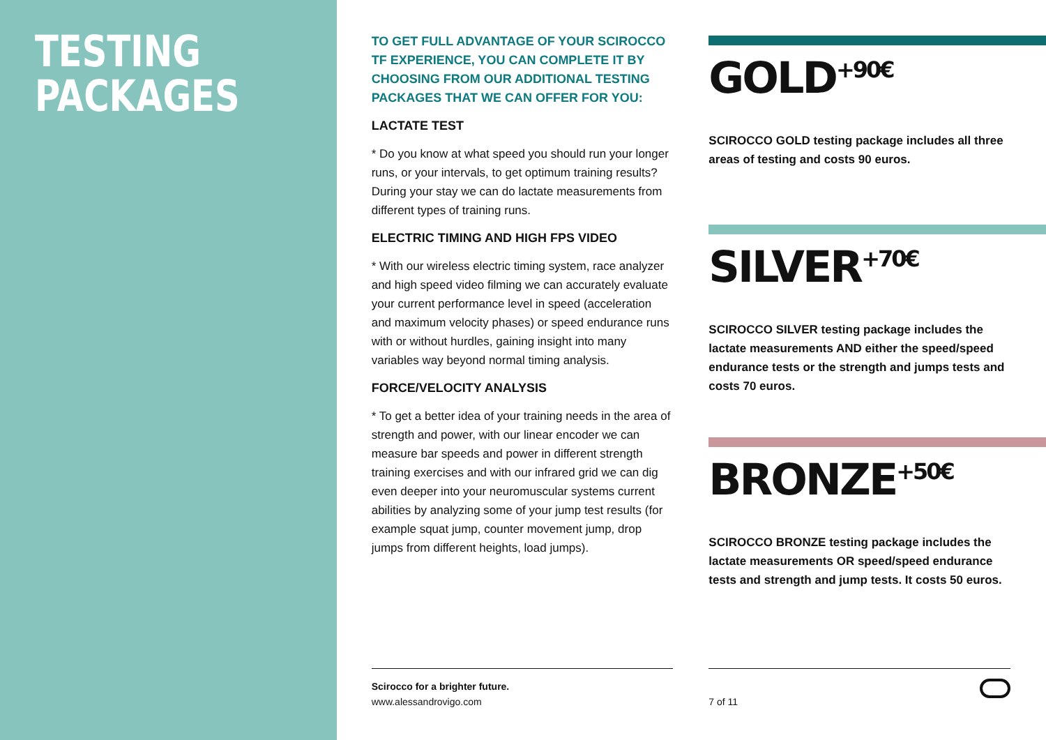TESTING
PACKAGES
TO GET FULL ADVANTAGE OF YOUR SCIROCCO TF EXPERIENCE, YOU CAN COMPLETE IT BY CHOOSING FROM OUR ADDITIONAL TESTING PACKAGES THAT WE CAN OFFER FOR YOU:
LACTATE TEST
* Do you know at what speed you should run your longer runs, or your intervals, to get optimum training results? During your stay we can do lactate measurements from different types of training runs.
ELECTRIC TIMING AND HIGH FPS VIDEO
* With our wireless electric timing system, race analyzer and high speed video filming we can accurately evaluate your current performance level in speed (acceleration and maximum velocity phases) or speed endurance runs with or without hurdles, gaining insight into many variables way beyond normal timing analysis.
FORCE/VELOCITY ANALYSIS
* To get a better idea of your training needs in the area of strength and power, with our linear encoder we can measure bar speeds and power in different strength training exercises and with our infrared grid we can dig even deeper into your neuromuscular systems current abilities by analyzing some of your jump test results (for example squat jump, counter movement jump, drop jumps from different heights, load jumps).
Scirocco for a brighter future.
www.alessandrovigo.com
GOLD<sup>+90€</sup>
SCIROCCO GOLD testing package includes all three areas of testing and costs 90 euros.
SILVER<sup>+70€</sup>
SCIROCCO SILVER testing package includes the lactate measurements AND either the speed/speed endurance tests or the strength and jumps tests and costs 70 euros.
BRONZE<sup>+50€</sup>
SCIROCCO BRONZE testing package includes the lactate measurements OR speed/speed endurance tests and strength and jump tests. It costs 50 euros.
7 of 11